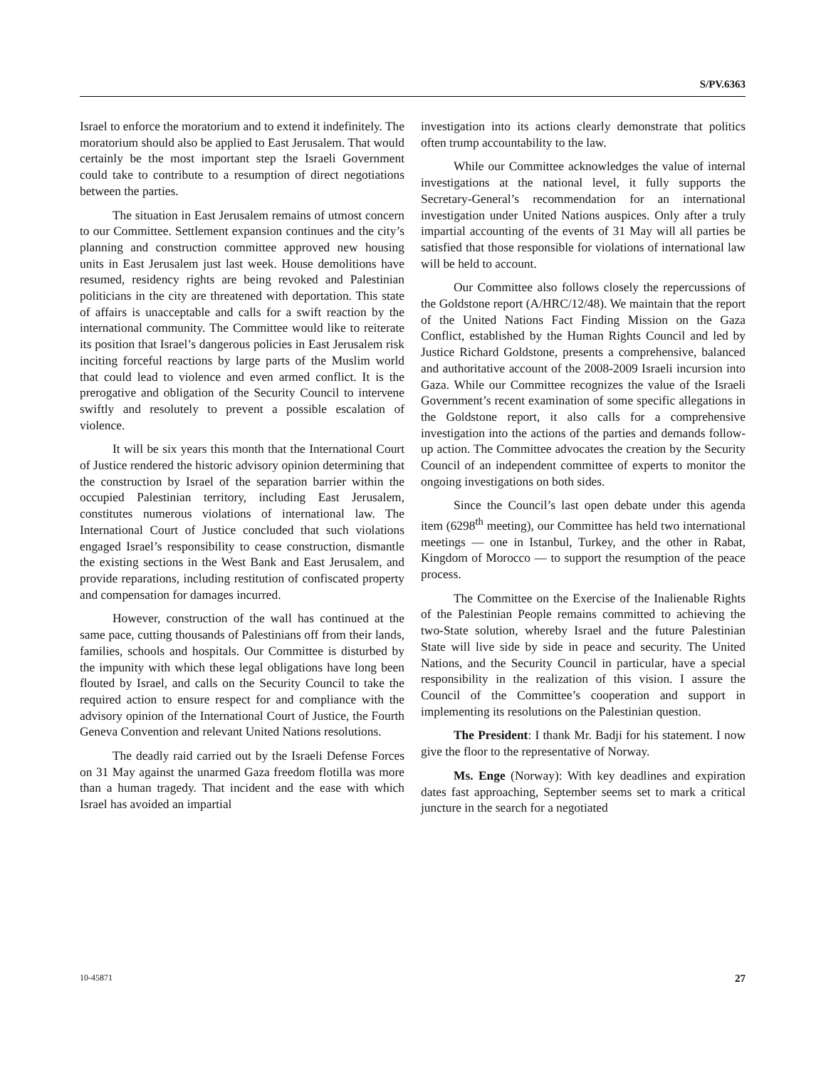S/PV.6363
Israel to enforce the moratorium and to extend it indefinitely. The moratorium should also be applied to East Jerusalem. That would certainly be the most important step the Israeli Government could take to contribute to a resumption of direct negotiations between the parties.
The situation in East Jerusalem remains of utmost concern to our Committee. Settlement expansion continues and the city’s planning and construction committee approved new housing units in East Jerusalem just last week. House demolitions have resumed, residency rights are being revoked and Palestinian politicians in the city are threatened with deportation. This state of affairs is unacceptable and calls for a swift reaction by the international community. The Committee would like to reiterate its position that Israel’s dangerous policies in East Jerusalem risk inciting forceful reactions by large parts of the Muslim world that could lead to violence and even armed conflict. It is the prerogative and obligation of the Security Council to intervene swiftly and resolutely to prevent a possible escalation of violence.
It will be six years this month that the International Court of Justice rendered the historic advisory opinion determining that the construction by Israel of the separation barrier within the occupied Palestinian territory, including East Jerusalem, constitutes numerous violations of international law. The International Court of Justice concluded that such violations engaged Israel’s responsibility to cease construction, dismantle the existing sections in the West Bank and East Jerusalem, and provide reparations, including restitution of confiscated property and compensation for damages incurred.
However, construction of the wall has continued at the same pace, cutting thousands of Palestinians off from their lands, families, schools and hospitals. Our Committee is disturbed by the impunity with which these legal obligations have long been flouted by Israel, and calls on the Security Council to take the required action to ensure respect for and compliance with the advisory opinion of the International Court of Justice, the Fourth Geneva Convention and relevant United Nations resolutions.
The deadly raid carried out by the Israeli Defense Forces on 31 May against the unarmed Gaza freedom flotilla was more than a human tragedy. That incident and the ease with which Israel has avoided an impartial
investigation into its actions clearly demonstrate that politics often trump accountability to the law.
While our Committee acknowledges the value of internal investigations at the national level, it fully supports the Secretary-General’s recommendation for an international investigation under United Nations auspices. Only after a truly impartial accounting of the events of 31 May will all parties be satisfied that those responsible for violations of international law will be held to account.
Our Committee also follows closely the repercussions of the Goldstone report (A/HRC/12/48). We maintain that the report of the United Nations Fact Finding Mission on the Gaza Conflict, established by the Human Rights Council and led by Justice Richard Goldstone, presents a comprehensive, balanced and authoritative account of the 2008-2009 Israeli incursion into Gaza. While our Committee recognizes the value of the Israeli Government’s recent examination of some specific allegations in the Goldstone report, it also calls for a comprehensive investigation into the actions of the parties and demands follow-up action. The Committee advocates the creation by the Security Council of an independent committee of experts to monitor the ongoing investigations on both sides.
Since the Council’s last open debate under this agenda item (6298<sup>th</sup> meeting), our Committee has held two international meetings — one in Istanbul, Turkey, and the other in Rabat, Kingdom of Morocco — to support the resumption of the peace process.
The Committee on the Exercise of the Inalienable Rights of the Palestinian People remains committed to achieving the two-State solution, whereby Israel and the future Palestinian State will live side by side in peace and security. The United Nations, and the Security Council in particular, have a special responsibility in the realization of this vision. I assure the Council of the Committee’s cooperation and support in implementing its resolutions on the Palestinian question.
The President: I thank Mr. Badji for his statement. I now give the floor to the representative of Norway.
Ms. Enge (Norway): With key deadlines and expiration dates fast approaching, September seems set to mark a critical juncture in the search for a negotiated
10-45871 27